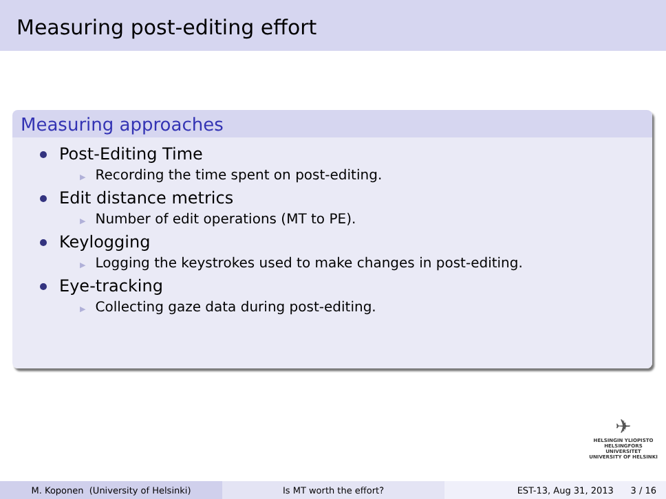Measuring post-editing effort
Measuring approaches
Post-Editing Time
▶ Recording the time spent on post-editing.
Edit distance metrics
▶ Number of edit operations (MT to PE).
Keylogging
▶ Logging the keystrokes used to make changes in post-editing.
Eye-tracking
▶ Collecting gaze data during post-editing.
✈
HELSINGIN YLIOPISTO
HELSINGFORS UNIVERSITET
UNIVERSITY OF HELSINKI
M. Koponen (University of Helsinki) Is MT worth the effort? EST-13, Aug 31, 2013 3 / 16